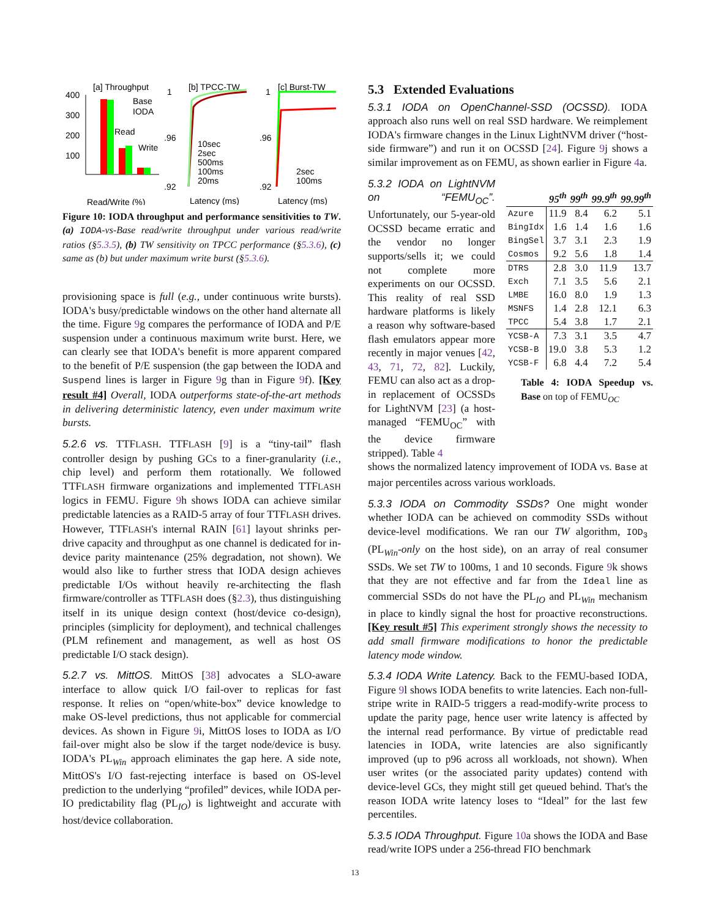[a] Throughput
400
300
200
100
Base
IODA
Read
Write
Read/Write (%)
[b] TPCC-TW
1
.96
.92
10sec
2sec
500ms
100ms
20ms
Latency (ms)
[c] Burst-TW
1
.96
.92
2sec
100ms
Latency (ms)
Figure 10: IODA throughput and performance sensitivities to TW. (a) IODA-vs-Base read/write throughput under various read/write ratios (§5.3.5), (b) TW sensitivity on TPCC performance (§5.3.6), (c) same as (b) but under maximum write burst (§5.3.6).
provisioning space is full (e.g., under continuous write bursts). IODA's busy/predictable windows on the other hand alternate all the time. Figure 9g compares the performance of IODA and P/E suspension under a continuous maximum write burst. Here, we can clearly see that IODA's benefit is more apparent compared to the benefit of P/E suspension (the gap between the IODA and Suspend lines is larger in Figure 9g than in Figure 9f). [Key result #4] Overall, IODA outperforms state-of-the-art methods in delivering deterministic latency, even under maximum write bursts.
5.2.6 vs. TTFLASH. TTFLASH [9] is a “tiny-tail” flash controller design by pushing GCs to a finer-granularity (i.e., chip level) and perform them rotationally. We followed TTFLASH firmware organizations and implemented TTFLASH logics in FEMU. Figure 9h shows IODA can achieve similar predictable latencies as a RAID-5 array of four TTFLASH drives. However, TTFLASH's internal RAIN [61] layout shrinks per-drive capacity and throughput as one channel is dedicated for in-device parity maintenance (25% degradation, not shown). We would also like to further stress that IODA design achieves predictable I/Os without heavily re-architecting the flash firmware/controller as TTFLASH does (§2.3), thus distinguishing itself in its unique design context (host/device co-design), principles (simplicity for deployment), and technical challenges (PLM refinement and management, as well as host OS predictable I/O stack design).
5.2.7 vs. MittOS. MittOS [38] advocates a SLO-aware interface to allow quick I/O fail-over to replicas for fast response. It relies on “open/white-box” device knowledge to make OS-level predictions, thus not applicable for commercial devices. As shown in Figure 9i, MittOS loses to IODA as I/O fail-over might also be slow if the target node/device is busy. IODA's PL<sub>Win</sub> approach eliminates the gap here. A side note, MittOS's I/O fast-rejecting interface is based on OS-level prediction to the underlying “profiled” devices, while IODA per-IO predictability flag (PL<sub>IO</sub>) is lightweight and accurate with host/device collaboration.
5.3 Extended Evaluations
5.3.1 IODA on OpenChannel-SSD (OCSSD). IODA approach also runs well on real SSD hardware. We reimplement IODA's firmware changes in the Linux LightNVM driver (“host-side firmware”) and run it on OCSSD [24]. Figure 9j shows a similar improvement as on FEMU, as shown earlier in Figure 4a.
5.3.2 IODA on LightNVM on “FEMU<sub>OC</sub>”. Unfortunately, our 5-year-old OCSSD became erratic and the vendor no longer supports/sells it; we could not complete more experiments on our OCSSD. This reality of real SSD hardware platforms is likely a reason why software-based flash emulators appear more recently in major venues [42, 43, 71, 72, 82]. Luckily, FEMU can also act as a drop-in replacement of OCSSDs for LightNVM [23] (a host-managed “FEMU<sub>OC</sub>” with the device firmware stripped). Table 4
| | 95<sup>th</sup> | 99<sup>th</sup> | 99.9<sup>th</sup> | 99.99<sup>th</sup> |
| --- | --- | --- | --- | --- |
| Azure | 11.9 | 8.4 | 6.2 | 5.1 |
| BingIdx | 1.6 | 1.4 | 1.6 | 1.6 |
| BingSel | 3.7 | 3.1 | 2.3 | 1.9 |
| Cosmos | 9.2 | 5.6 | 1.8 | 1.4 |
| DTRS | 2.8 | 3.0 | 11.9 | 13.7 |
| Exch | 7.1 | 3.5 | 5.6 | 2.1 |
| LMBE | 16.0 | 8.0 | 1.9 | 1.3 |
| MSNFS | 1.4 | 2.8 | 12.1 | 6.3 |
| TPCC | 5.4 | 3.8 | 1.7 | 2.1 |
| YCSB-A | 7.3 | 3.1 | 3.5 | 4.7 |
| YCSB-B | 19.0 | 3.8 | 5.3 | 1.2 |
| YCSB-F | 6.8 | 4.4 | 7.2 | 5.4 |
Table 4: IODA Speedup vs. Base on top of FEMU<sub>OC</sub>
shows the normalized latency improvement of IODA vs. Base at major percentiles across various workloads.
5.3.3 IODA on Commodity SSDs? One might wonder whether IODA can be achieved on commodity SSDs without device-level modifications. We ran our TW algorithm, IOD<sub>3</sub> (PL<sub>Win</sub>-only on the host side), on an array of real consumer SSDs. We set TW to 100ms, 1 and 10 seconds. Figure 9k shows that they are not effective and far from the Ideal line as commercial SSDs do not have the PL<sub>IO</sub> and PL<sub>Win</sub> mechanism in place to kindly signal the host for proactive reconstructions. [Key result #5] This experiment strongly shows the necessity to add small firmware modifications to honor the predictable latency mode window.
5.3.4 IODA Write Latency. Back to the FEMU-based IODA, Figure 9l shows IODA benefits to write latencies. Each non-full-stripe write in RAID-5 triggers a read-modify-write process to update the parity page, hence user write latency is affected by the internal read performance. By virtue of predictable read latencies in IODA, write latencies are also significantly improved (up to p96 across all workloads, not shown). When user writes (or the associated parity updates) contend with device-level GCs, they might still get queued behind. That's the reason IODA write latency loses to “Ideal” for the last few percentiles.
5.3.5 IODA Throughput. Figure 10a shows the IODA and Base read/write IOPS under a 256-thread FIO benchmark
13